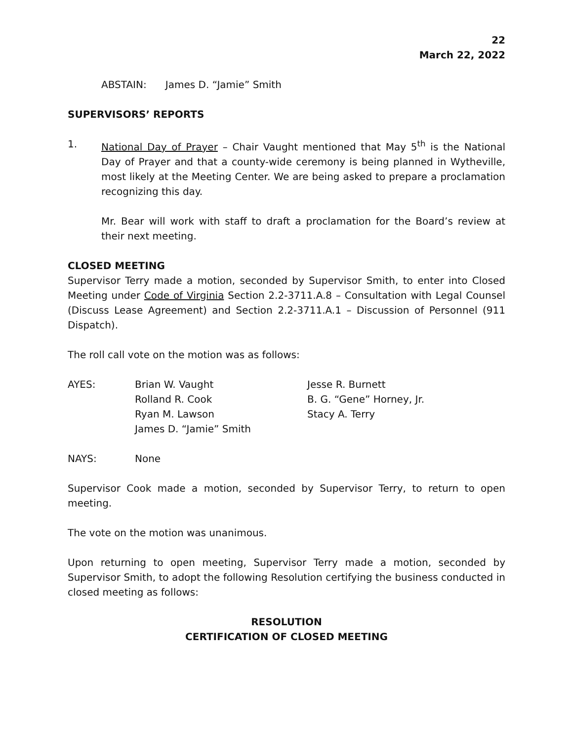22
March 22, 2022
ABSTAIN: James D. “Jamie” Smith
SUPERVISORS’ REPORTS
1. National Day of Prayer – Chair Vaught mentioned that May 5<sup>th</sup> is the National Day of Prayer and that a county-wide ceremony is being planned in Wytheville, most likely at the Meeting Center. We are being asked to prepare a proclamation recognizing this day.
Mr. Bear will work with staff to draft a proclamation for the Board’s review at their next meeting.
CLOSED MEETING
Supervisor Terry made a motion, seconded by Supervisor Smith, to enter into Closed Meeting under Code of Virginia Section 2.2-3711.A.8 – Consultation with Legal Counsel (Discuss Lease Agreement) and Section 2.2-3711.A.1 – Discussion of Personnel (911 Dispatch).
The roll call vote on the motion was as follows:
| AYES: | Brian W. Vaught | Jesse R. Burnett |
| | Rolland R. Cook | B. G. “Gene” Horney, Jr. |
| | Ryan M. Lawson | Stacy A. Terry |
| | James D. “Jamie” Smith | |
| NAYS: | None |
Supervisor Cook made a motion, seconded by Supervisor Terry, to return to open meeting.
The vote on the motion was unanimous.
Upon returning to open meeting, Supervisor Terry made a motion, seconded by Supervisor Smith, to adopt the following Resolution certifying the business conducted in closed meeting as follows:
RESOLUTION
CERTIFICATION OF CLOSED MEETING